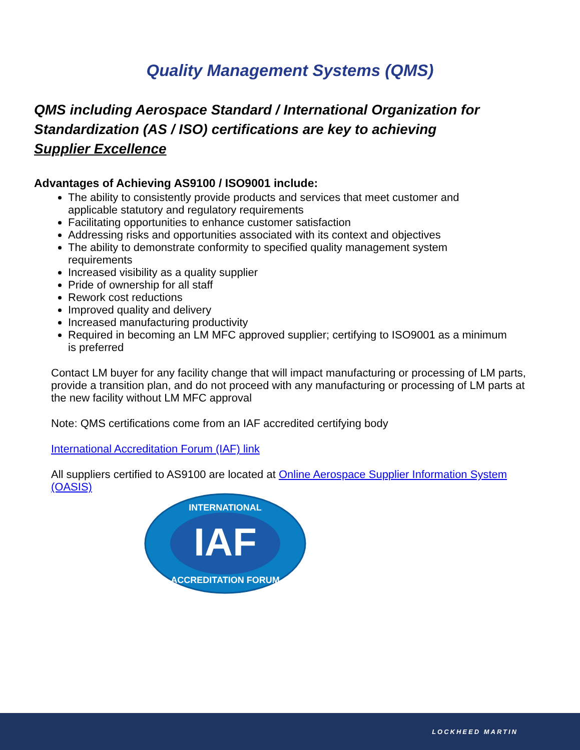Quality Management Systems (QMS)
QMS including Aerospace Standard / International Organization for Standardization (AS / ISO) certifications are key to achieving Supplier Excellence
Advantages of Achieving AS9100 / ISO9001 include:
The ability to consistently provide products and services that meet customer and applicable statutory and regulatory requirements
Facilitating opportunities to enhance customer satisfaction
Addressing risks and opportunities associated with its context and objectives
The ability to demonstrate conformity to specified quality management system requirements
Increased visibility as a quality supplier
Pride of ownership for all staff
Rework cost reductions
Improved quality and delivery
Increased manufacturing productivity
Required in becoming an LM MFC approved supplier; certifying to ISO9001 as a minimum is preferred
Contact LM buyer for any facility change that will impact manufacturing or processing of LM parts, provide a transition plan, and do not proceed with any manufacturing or processing of LM parts at the new facility without LM MFC approval
Note: QMS certifications come from an IAF accredited certifying body
International Accreditation Forum (IAF) link
All suppliers certified to AS9100 are located at Online Aerospace Supplier Information System (OASIS)
IAF
INTERNATIONAL
ACCREDITATION FORUM
LOCKHEED MARTIN